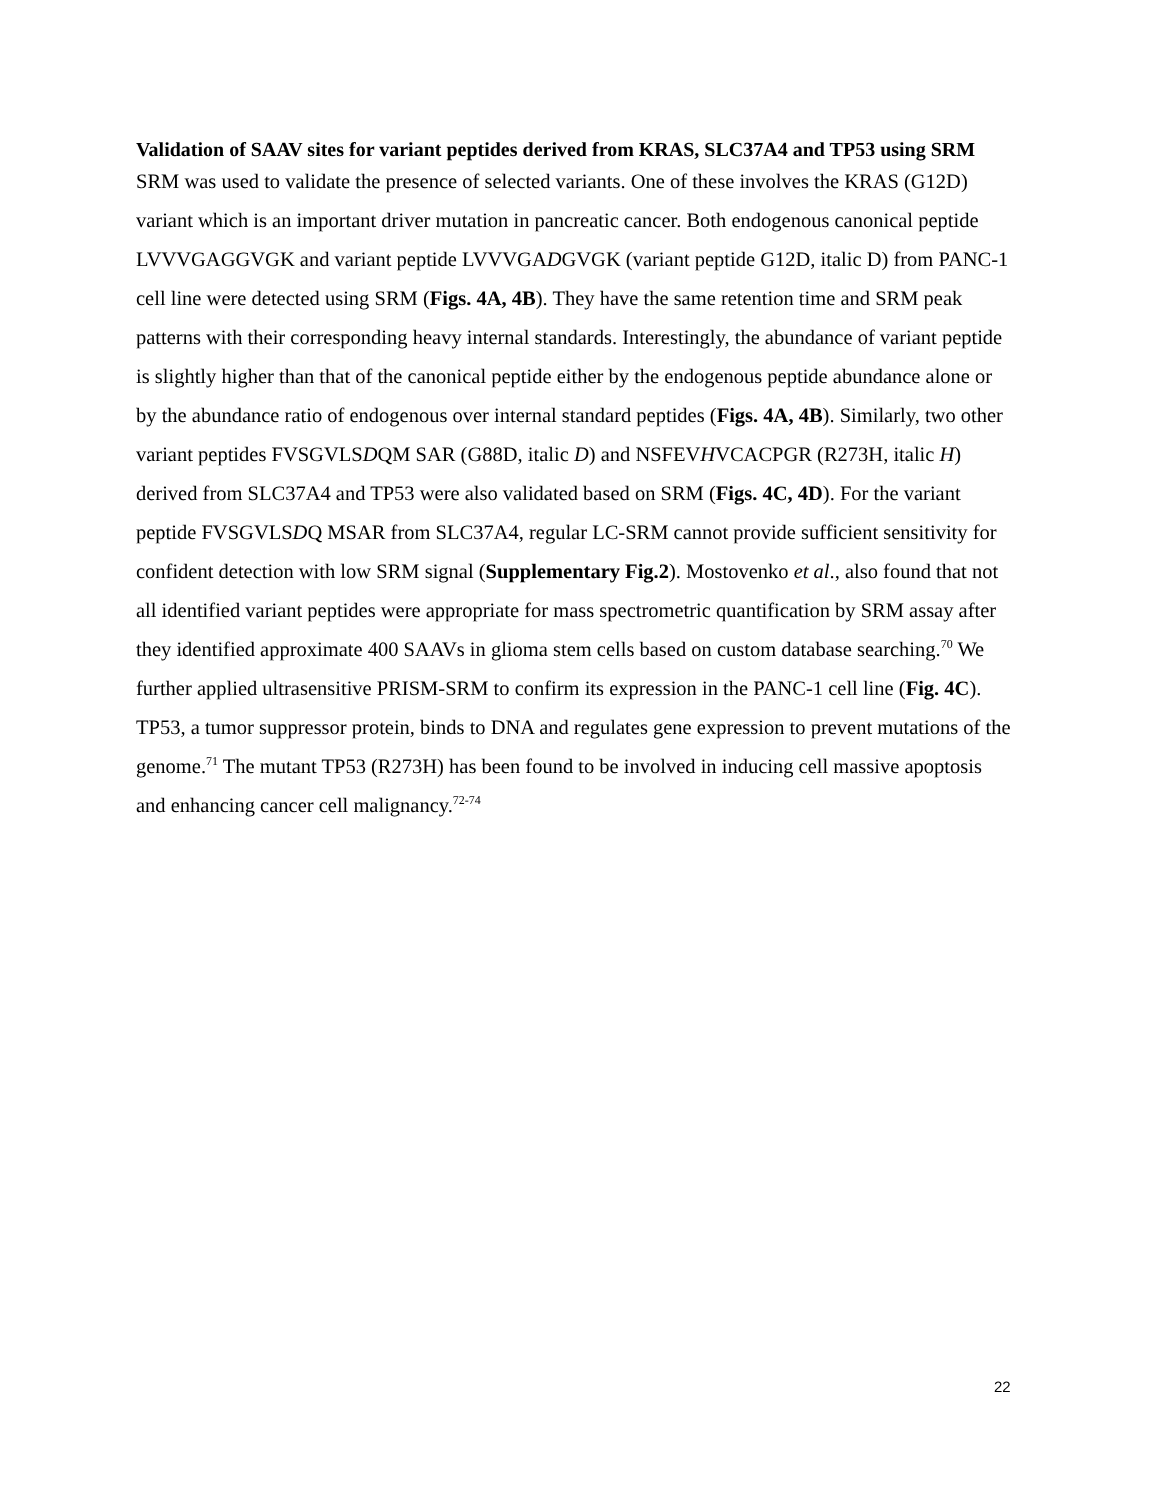Validation of SAAV sites for variant peptides derived from KRAS, SLC37A4 and TP53 using SRM
SRM was used to validate the presence of selected variants. One of these involves the KRAS (G12D) variant which is an important driver mutation in pancreatic cancer. Both endogenous canonical peptide LVVVGAGGVGK and variant peptide LVVVGADGVGK (variant peptide G12D, italic D) from PANC-1 cell line were detected using SRM (Figs. 4A, 4B). They have the same retention time and SRM peak patterns with their corresponding heavy internal standards. Interestingly, the abundance of variant peptide is slightly higher than that of the canonical peptide either by the endogenous peptide abundance alone or by the abundance ratio of endogenous over internal standard peptides (Figs. 4A, 4B). Similarly, two other variant peptides FVSGVLSDQM SAR (G88D, italic D) and NSFEVHVCACPGR (R273H, italic H) derived from SLC37A4 and TP53 were also validated based on SRM (Figs. 4C, 4D). For the variant peptide FVSGVLSDQ MSAR from SLC37A4, regular LC-SRM cannot provide sufficient sensitivity for confident detection with low SRM signal (Supplementary Fig.2). Mostovenko et al., also found that not all identified variant peptides were appropriate for mass spectrometric quantification by SRM assay after they identified approximate 400 SAAVs in glioma stem cells based on custom database searching.<sup>70</sup> We further applied ultrasensitive PRISM-SRM to confirm its expression in the PANC-1 cell line (Fig. 4C). TP53, a tumor suppressor protein, binds to DNA and regulates gene expression to prevent mutations of the genome.<sup>71</sup> The mutant TP53 (R273H) has been found to be involved in inducing cell massive apoptosis and enhancing cancer cell malignancy.<sup>72-74</sup>
22